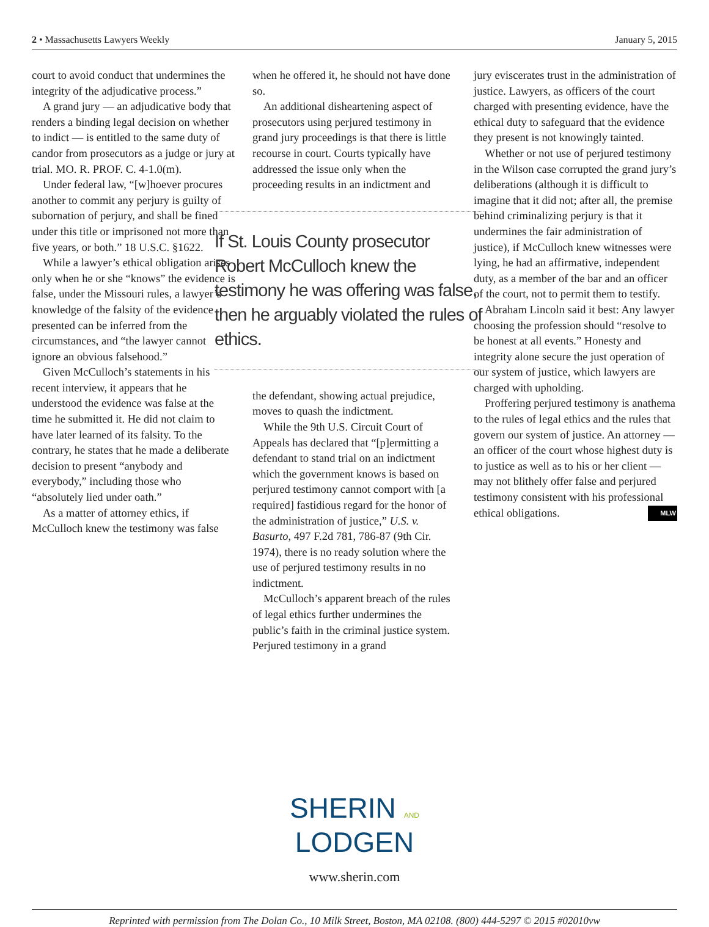2 • Massachusetts Lawyers Weekly January 5, 2015
court to avoid conduct that undermines the integrity of the adjudicative process.”
A grand jury — an adjudicative body that renders a binding legal decision on whether to indict — is entitled to the same duty of candor from prosecutors as a judge or jury at trial. MO. R. PROF. C. 4-1.0(m).
Under federal law, “[w]hoever procures another to commit any perjury is guilty of subornation of perjury, and shall be fined under this title or imprisoned not more than five years, or both.” 18 U.S.C. §1622.
While a lawyer’s ethical obligation arises only when he or she “knows” the evidence is false, under the Missouri rules, a lawyer’s knowledge of the falsity of the evidence presented can be inferred from the circumstances, and “the lawyer cannot ignore an obvious falsehood.”
Given McCulloch’s statements in his recent interview, it appears that he understood the evidence was false at the time he submitted it. He did not claim to have later learned of its falsity. To the contrary, he states that he made a deliberate decision to present “anybody and everybody,” including those who “absolutely lied under oath.”
As a matter of attorney ethics, if McCulloch knew the testimony was false
when he offered it, he should not have done so.
An additional disheartening aspect of prosecutors using perjured testimony in grand jury proceedings is that there is little recourse in court. Courts typically have addressed the issue only when the proceeding results in an indictment and
If St. Louis County prosecutor Robert McCulloch knew the testimony he was offering was false, then he arguably violated the rules of ethics.
the defendant, showing actual prejudice, moves to quash the indictment.
While the 9th U.S. Circuit Court of Appeals has declared that “[p]ermitting a defendant to stand trial on an indictment which the government knows is based on perjured testimony cannot comport with [a required] fastidious regard for the honor of the administration of justice,” U.S. v. Basurto, 497 F.2d 781, 786-87 (9th Cir. 1974), there is no ready solution where the use of perjured testimony results in no indictment.
McCulloch’s apparent breach of the rules of legal ethics further undermines the public’s faith in the criminal justice system. Perjured testimony in a grand
jury eviscerates trust in the administration of justice. Lawyers, as officers of the court charged with presenting evidence, have the ethical duty to safeguard that the evidence they present is not knowingly tainted.
Whether or not use of perjured testimony in the Wilson case corrupted the grand jury’s deliberations (although it is difficult to imagine that it did not; after all, the premise behind criminalizing perjury is that it undermines the fair administration of justice), if McCulloch knew witnesses were lying, he had an affirmative, independent duty, as a member of the bar and an officer of the court, not to permit them to testify.
Abraham Lincoln said it best: Any lawyer choosing the profession should “resolve to be honest at all events.” Honesty and integrity alone secure the just operation of our system of justice, which lawyers are charged with upholding.
Proffering perjured testimony is anathema to the rules of legal ethics and the rules that govern our system of justice. An attorney — an officer of the court whose highest duty is to justice as well as to his or her client — may not blithely offer false and perjured testimony consistent with his professional ethical obligations. MLW
SHERIN AND
LODGEN
www.sherin.com
Reprinted with permission from The Dolan Co., 10 Milk Street, Boston, MA 02108. (800) 444-5297 © 2015 #02010vw